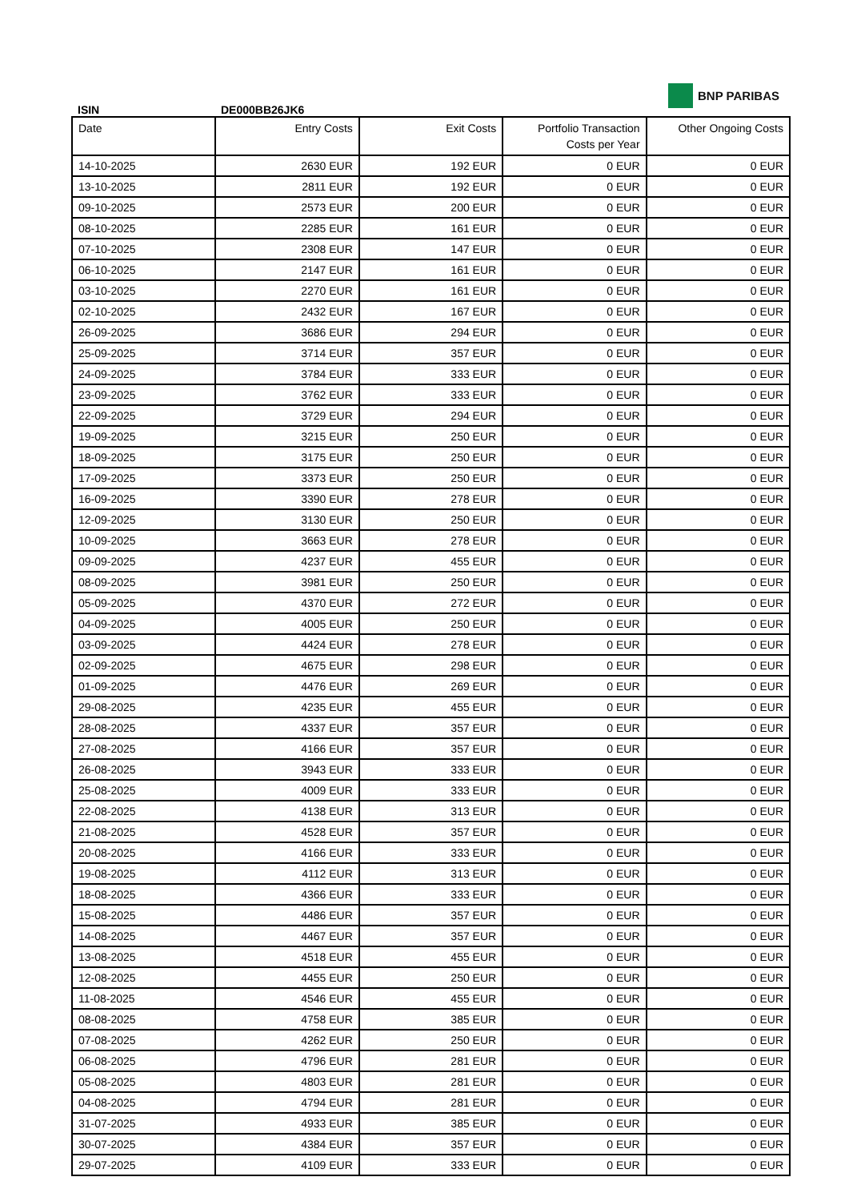BNP PARIBAS
ISIN DE000BB26JK6
| Date | Entry Costs | Exit Costs | Portfolio Transaction Costs per Year | Other Ongoing Costs |
| --- | --- | --- | --- | --- |
| 14-10-2025 | 2630 EUR | 192 EUR | 0 EUR | 0 EUR |
| 13-10-2025 | 2811 EUR | 192 EUR | 0 EUR | 0 EUR |
| 09-10-2025 | 2573 EUR | 200 EUR | 0 EUR | 0 EUR |
| 08-10-2025 | 2285 EUR | 161 EUR | 0 EUR | 0 EUR |
| 07-10-2025 | 2308 EUR | 147 EUR | 0 EUR | 0 EUR |
| 06-10-2025 | 2147 EUR | 161 EUR | 0 EUR | 0 EUR |
| 03-10-2025 | 2270 EUR | 161 EUR | 0 EUR | 0 EUR |
| 02-10-2025 | 2432 EUR | 167 EUR | 0 EUR | 0 EUR |
| 26-09-2025 | 3686 EUR | 294 EUR | 0 EUR | 0 EUR |
| 25-09-2025 | 3714 EUR | 357 EUR | 0 EUR | 0 EUR |
| 24-09-2025 | 3784 EUR | 333 EUR | 0 EUR | 0 EUR |
| 23-09-2025 | 3762 EUR | 333 EUR | 0 EUR | 0 EUR |
| 22-09-2025 | 3729 EUR | 294 EUR | 0 EUR | 0 EUR |
| 19-09-2025 | 3215 EUR | 250 EUR | 0 EUR | 0 EUR |
| 18-09-2025 | 3175 EUR | 250 EUR | 0 EUR | 0 EUR |
| 17-09-2025 | 3373 EUR | 250 EUR | 0 EUR | 0 EUR |
| 16-09-2025 | 3390 EUR | 278 EUR | 0 EUR | 0 EUR |
| 12-09-2025 | 3130 EUR | 250 EUR | 0 EUR | 0 EUR |
| 10-09-2025 | 3663 EUR | 278 EUR | 0 EUR | 0 EUR |
| 09-09-2025 | 4237 EUR | 455 EUR | 0 EUR | 0 EUR |
| 08-09-2025 | 3981 EUR | 250 EUR | 0 EUR | 0 EUR |
| 05-09-2025 | 4370 EUR | 272 EUR | 0 EUR | 0 EUR |
| 04-09-2025 | 4005 EUR | 250 EUR | 0 EUR | 0 EUR |
| 03-09-2025 | 4424 EUR | 278 EUR | 0 EUR | 0 EUR |
| 02-09-2025 | 4675 EUR | 298 EUR | 0 EUR | 0 EUR |
| 01-09-2025 | 4476 EUR | 269 EUR | 0 EUR | 0 EUR |
| 29-08-2025 | 4235 EUR | 455 EUR | 0 EUR | 0 EUR |
| 28-08-2025 | 4337 EUR | 357 EUR | 0 EUR | 0 EUR |
| 27-08-2025 | 4166 EUR | 357 EUR | 0 EUR | 0 EUR |
| 26-08-2025 | 3943 EUR | 333 EUR | 0 EUR | 0 EUR |
| 25-08-2025 | 4009 EUR | 333 EUR | 0 EUR | 0 EUR |
| 22-08-2025 | 4138 EUR | 313 EUR | 0 EUR | 0 EUR |
| 21-08-2025 | 4528 EUR | 357 EUR | 0 EUR | 0 EUR |
| 20-08-2025 | 4166 EUR | 333 EUR | 0 EUR | 0 EUR |
| 19-08-2025 | 4112 EUR | 313 EUR | 0 EUR | 0 EUR |
| 18-08-2025 | 4366 EUR | 333 EUR | 0 EUR | 0 EUR |
| 15-08-2025 | 4486 EUR | 357 EUR | 0 EUR | 0 EUR |
| 14-08-2025 | 4467 EUR | 357 EUR | 0 EUR | 0 EUR |
| 13-08-2025 | 4518 EUR | 455 EUR | 0 EUR | 0 EUR |
| 12-08-2025 | 4455 EUR | 250 EUR | 0 EUR | 0 EUR |
| 11-08-2025 | 4546 EUR | 455 EUR | 0 EUR | 0 EUR |
| 08-08-2025 | 4758 EUR | 385 EUR | 0 EUR | 0 EUR |
| 07-08-2025 | 4262 EUR | 250 EUR | 0 EUR | 0 EUR |
| 06-08-2025 | 4796 EUR | 281 EUR | 0 EUR | 0 EUR |
| 05-08-2025 | 4803 EUR | 281 EUR | 0 EUR | 0 EUR |
| 04-08-2025 | 4794 EUR | 281 EUR | 0 EUR | 0 EUR |
| 31-07-2025 | 4933 EUR | 385 EUR | 0 EUR | 0 EUR |
| 30-07-2025 | 4384 EUR | 357 EUR | 0 EUR | 0 EUR |
| 29-07-2025 | 4109 EUR | 333 EUR | 0 EUR | 0 EUR |